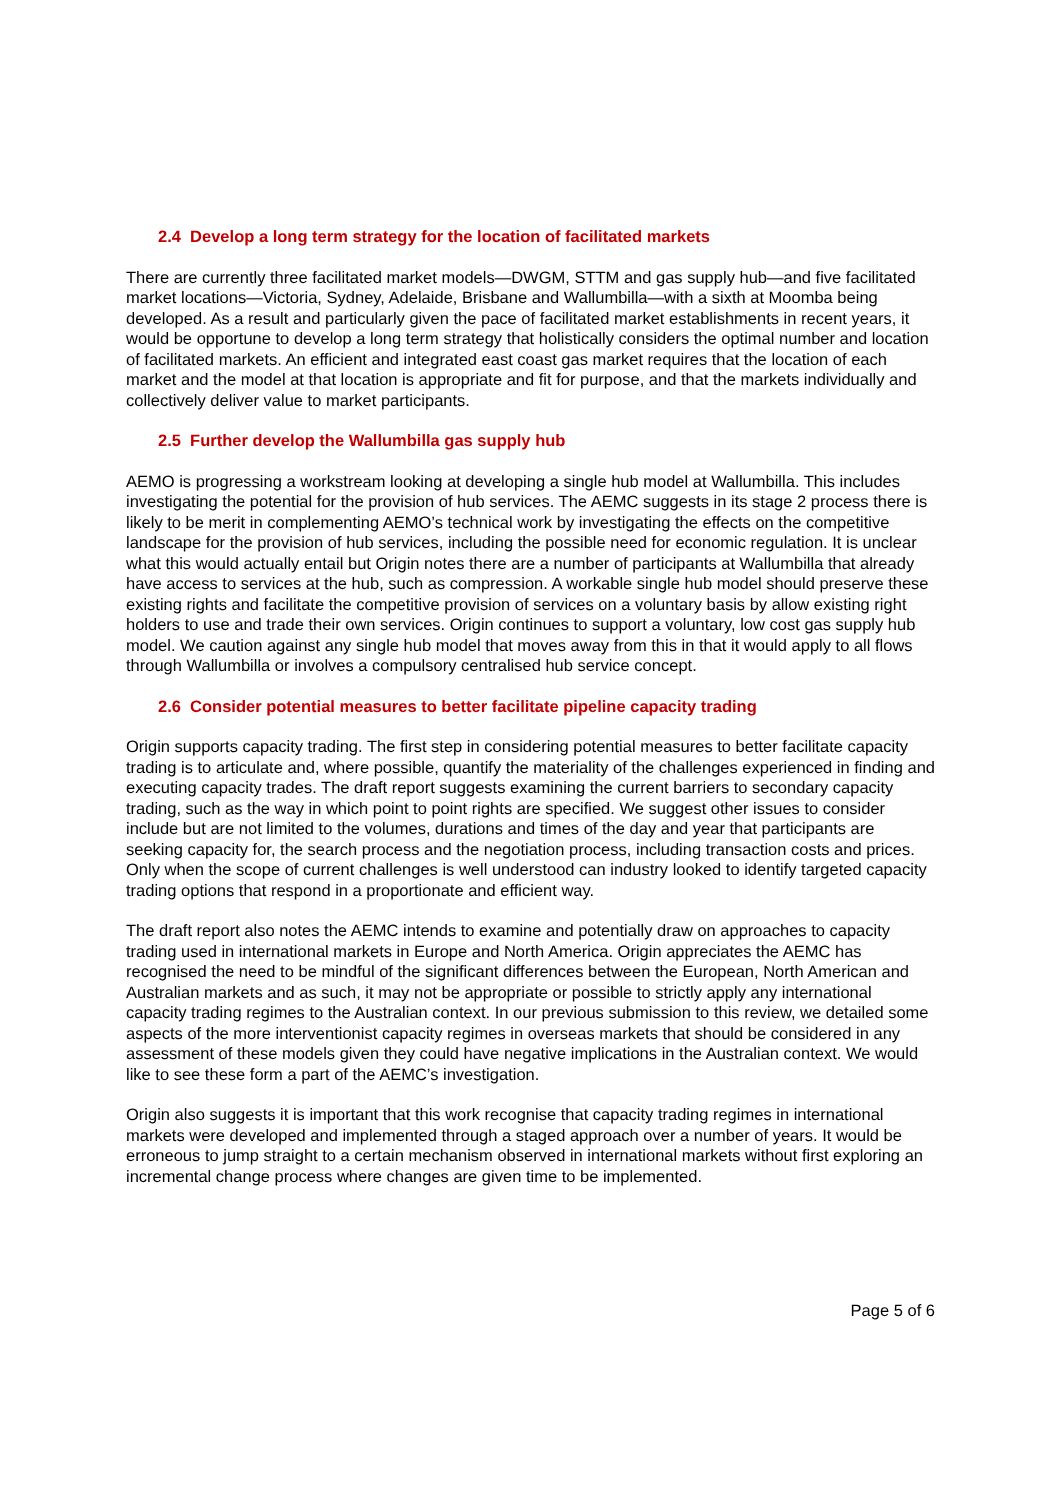2.4 Develop a long term strategy for the location of facilitated markets
There are currently three facilitated market models—DWGM, STTM and gas supply hub—and five facilitated market locations—Victoria, Sydney, Adelaide, Brisbane and Wallumbilla—with a sixth at Moomba being developed. As a result and particularly given the pace of facilitated market establishments in recent years, it would be opportune to develop a long term strategy that holistically considers the optimal number and location of facilitated markets. An efficient and integrated east coast gas market requires that the location of each market and the model at that location is appropriate and fit for purpose, and that the markets individually and collectively deliver value to market participants.
2.5 Further develop the Wallumbilla gas supply hub
AEMO is progressing a workstream looking at developing a single hub model at Wallumbilla. This includes investigating the potential for the provision of hub services. The AEMC suggests in its stage 2 process there is likely to be merit in complementing AEMO’s technical work by investigating the effects on the competitive landscape for the provision of hub services, including the possible need for economic regulation. It is unclear what this would actually entail but Origin notes there are a number of participants at Wallumbilla that already have access to services at the hub, such as compression. A workable single hub model should preserve these existing rights and facilitate the competitive provision of services on a voluntary basis by allow existing right holders to use and trade their own services. Origin continues to support a voluntary, low cost gas supply hub model. We caution against any single hub model that moves away from this in that it would apply to all flows through Wallumbilla or involves a compulsory centralised hub service concept.
2.6 Consider potential measures to better facilitate pipeline capacity trading
Origin supports capacity trading. The first step in considering potential measures to better facilitate capacity trading is to articulate and, where possible, quantify the materiality of the challenges experienced in finding and executing capacity trades. The draft report suggests examining the current barriers to secondary capacity trading, such as the way in which point to point rights are specified. We suggest other issues to consider include but are not limited to the volumes, durations and times of the day and year that participants are seeking capacity for, the search process and the negotiation process, including transaction costs and prices. Only when the scope of current challenges is well understood can industry looked to identify targeted capacity trading options that respond in a proportionate and efficient way.
The draft report also notes the AEMC intends to examine and potentially draw on approaches to capacity trading used in international markets in Europe and North America. Origin appreciates the AEMC has recognised the need to be mindful of the significant differences between the European, North American and Australian markets and as such, it may not be appropriate or possible to strictly apply any international capacity trading regimes to the Australian context. In our previous submission to this review, we detailed some aspects of the more interventionist capacity regimes in overseas markets that should be considered in any assessment of these models given they could have negative implications in the Australian context. We would like to see these form a part of the AEMC’s investigation.
Origin also suggests it is important that this work recognise that capacity trading regimes in international markets were developed and implemented through a staged approach over a number of years. It would be erroneous to jump straight to a certain mechanism observed in international markets without first exploring an incremental change process where changes are given time to be implemented.
Page 5 of 6